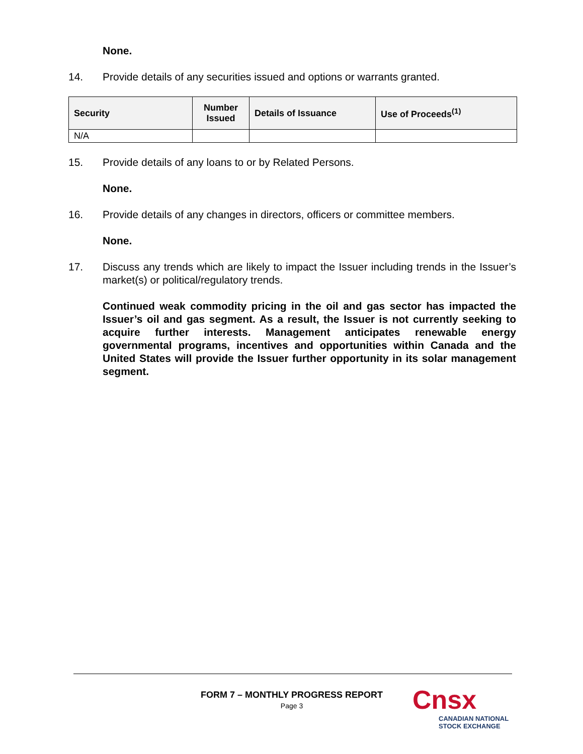None.
14. Provide details of any securities issued and options or warrants granted.
| Security | Number Issued | Details of Issuance | Use of Proceeds<sup>(1)</sup> |
| --- | --- | --- | --- |
| N/A | | | |
15. Provide details of any loans to or by Related Persons.
None.
16. Provide details of any changes in directors, officers or committee members.
None.
17. Discuss any trends which are likely to impact the Issuer including trends in the Issuer’s market(s) or political/regulatory trends.
Continued weak commodity pricing in the oil and gas sector has impacted the Issuer’s oil and gas segment. As a result, the Issuer is not currently seeking to acquire further interests. Management anticipates renewable energy governmental programs, incentives and opportunities within Canada and the United States will provide the Issuer further opportunity in its solar management segment.
FORM 7 – MONTHLY PROGRESS REPORT
Page 3
Cnsx
CANADIAN NATIONAL
STOCK EXCHANGE